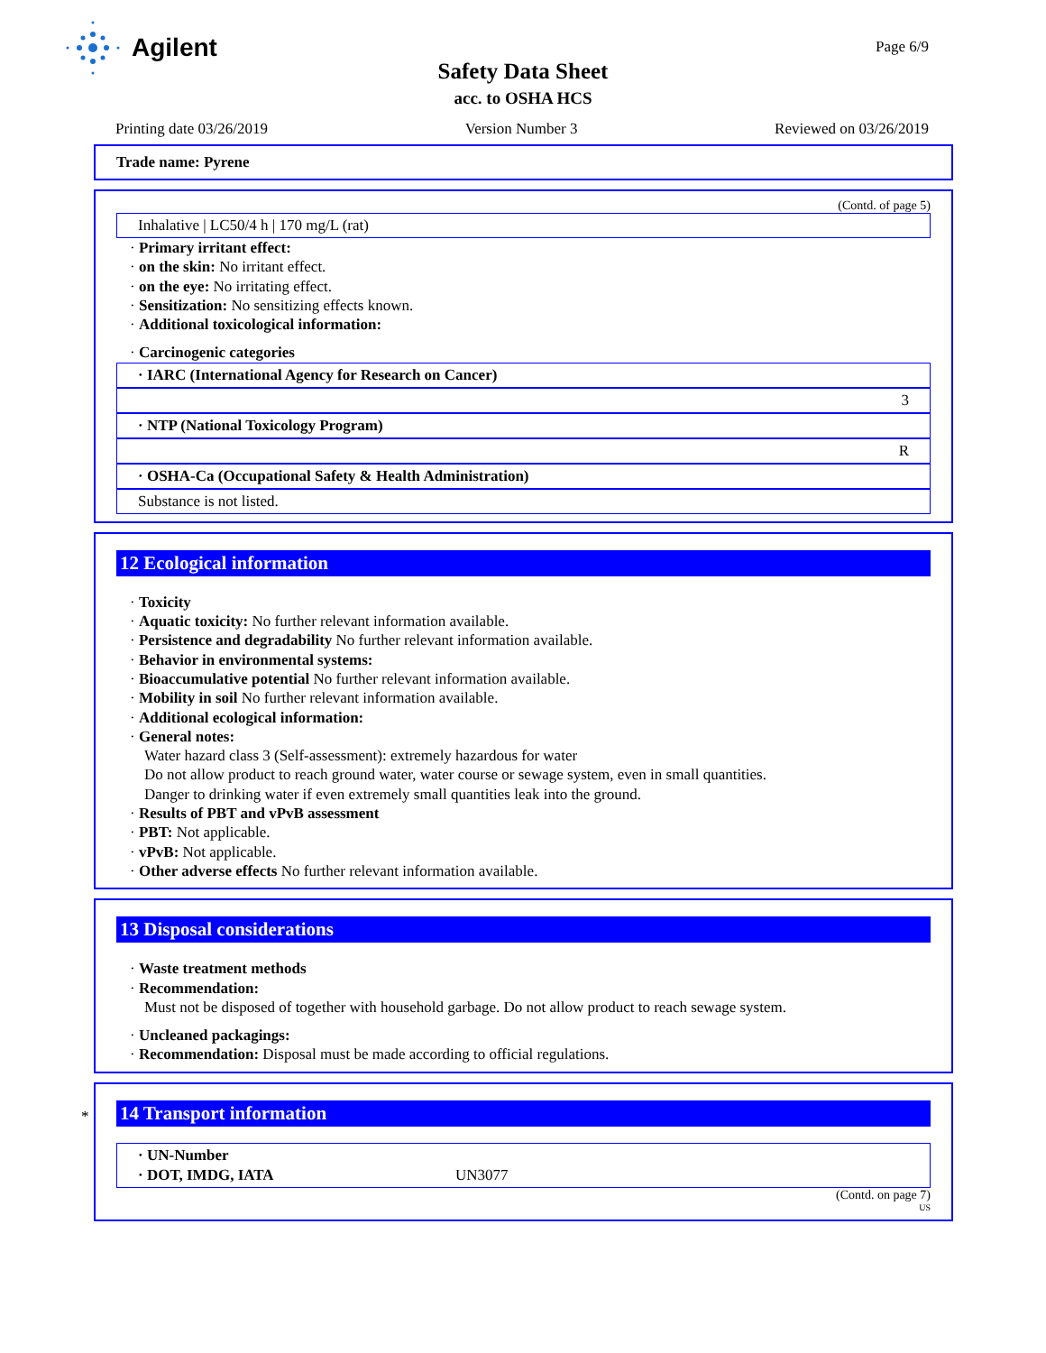Agilent
Page 6/9
Safety Data Sheet
acc. to OSHA HCS
Printing date 03/26/2019 Version Number 3 Reviewed on 03/26/2019
Trade name: Pyrene
(Contd. of page 5)
Inhalative | LC50/4 h | 170 mg/L (rat)
· Primary irritant effect:
· on the skin: No irritant effect.
· on the eye: No irritating effect.
· Sensitization: No sensitizing effects known.
· Additional toxicological information:
· Carcinogenic categories
· IARC (International Agency for Research on Cancer)
3
· NTP (National Toxicology Program)
R
· OSHA-Ca (Occupational Safety & Health Administration)
Substance is not listed.
12 Ecological information
· Toxicity
· Aquatic toxicity: No further relevant information available.
· Persistence and degradability No further relevant information available.
· Behavior in environmental systems:
· Bioaccumulative potential No further relevant information available.
· Mobility in soil No further relevant information available.
· Additional ecological information:
· General notes:
Water hazard class 3 (Self-assessment): extremely hazardous for water
Do not allow product to reach ground water, water course or sewage system, even in small quantities.
Danger to drinking water if even extremely small quantities leak into the ground.
· Results of PBT and vPvB assessment
· PBT: Not applicable.
· vPvB: Not applicable.
· Other adverse effects No further relevant information available.
13 Disposal considerations
· Waste treatment methods
· Recommendation:
Must not be disposed of together with household garbage. Do not allow product to reach sewage system.
· Uncleaned packagings:
· Recommendation: Disposal must be made according to official regulations.
*
14 Transport information
· UN-Number
· DOT, IMDG, IATA UN3077
(Contd. on page 7)
US